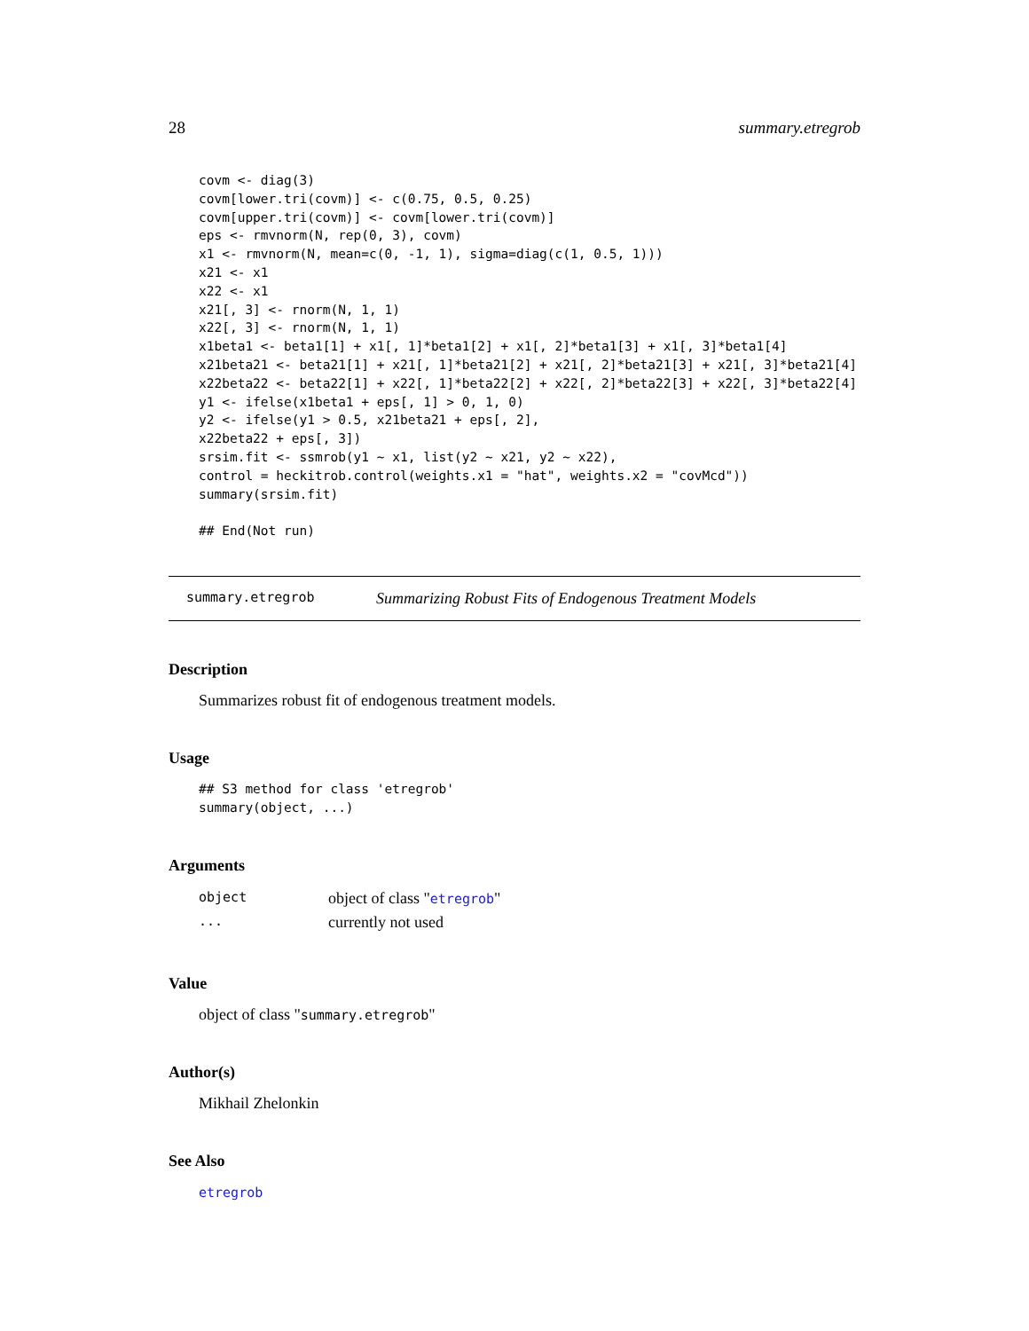28 summary.etregrob
covm <- diag(3)
covm[lower.tri(covm)] <- c(0.75, 0.5, 0.25)
covm[upper.tri(covm)] <- covm[lower.tri(covm)]
eps <- rmvnorm(N, rep(0, 3), covm)
x1 <- rmvnorm(N, mean=c(0, -1, 1), sigma=diag(c(1, 0.5, 1)))
x21 <- x1
x22 <- x1
x21[, 3] <- rnorm(N, 1, 1)
x22[, 3] <- rnorm(N, 1, 1)
x1beta1 <- beta1[1] + x1[, 1]*beta1[2] + x1[, 2]*beta1[3] + x1[, 3]*beta1[4]
x21beta21 <- beta21[1] + x21[, 1]*beta21[2] + x21[, 2]*beta21[3] + x21[, 3]*beta21[4]
x22beta22 <- beta22[1] + x22[, 1]*beta22[2] + x22[, 2]*beta22[3] + x22[, 3]*beta22[4]
y1 <- ifelse(x1beta1 + eps[, 1] > 0, 1, 0)
y2 <- ifelse(y1 > 0.5, x21beta21 + eps[, 2],
x22beta22 + eps[, 3])
srsim.fit <- ssmrob(y1 ~ x1, list(y2 ~ x21, y2 ~ x22),
control = heckitrob.control(weights.x1 = "hat", weights.x2 = "covMcd"))
summary(srsim.fit)

## End(Not run)
summary.etregrob Summarizing Robust Fits of Endogenous Treatment Models
Description
Summarizes robust fit of endogenous treatment models.
Usage
## S3 method for class 'etregrob'
summary(object, ...)
Arguments
| object | object of class " etregrob " |
| ... | currently not used |
Value
object of class "summary.etregrob"
Author(s)
Mikhail Zhelonkin
See Also
etregrob